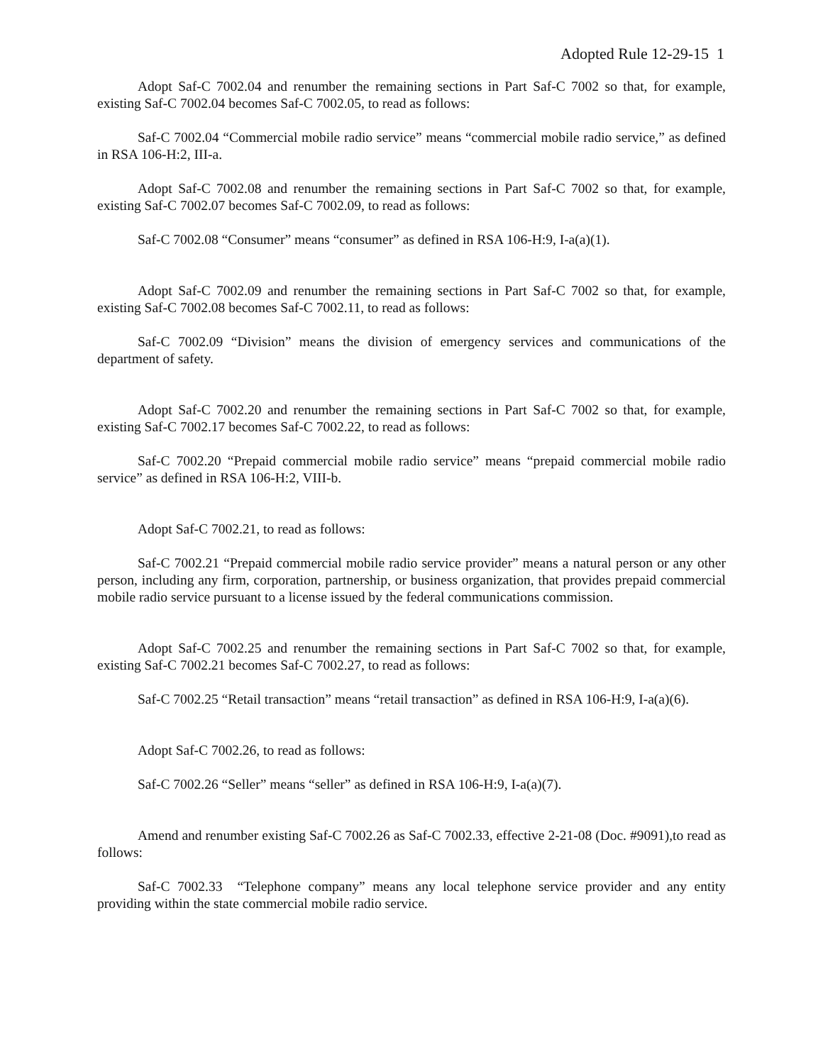Adopted Rule 12-29-15 1
Adopt Saf-C 7002.04 and renumber the remaining sections in Part Saf-C 7002 so that, for example, existing Saf-C 7002.04 becomes Saf-C 7002.05, to read as follows:
Saf-C 7002.04 “Commercial mobile radio service” means “commercial mobile radio service,” as defined in RSA 106-H:2, III-a.
Adopt Saf-C 7002.08 and renumber the remaining sections in Part Saf-C 7002 so that, for example, existing Saf-C 7002.07 becomes Saf-C 7002.09, to read as follows:
Saf-C 7002.08 “Consumer” means “consumer” as defined in RSA 106-H:9, I-a(a)(1).
Adopt Saf-C 7002.09 and renumber the remaining sections in Part Saf-C 7002 so that, for example, existing Saf-C 7002.08 becomes Saf-C 7002.11, to read as follows:
Saf-C 7002.09 “Division” means the division of emergency services and communications of the department of safety.
Adopt Saf-C 7002.20 and renumber the remaining sections in Part Saf-C 7002 so that, for example, existing Saf-C 7002.17 becomes Saf-C 7002.22, to read as follows:
Saf-C 7002.20 “Prepaid commercial mobile radio service” means “prepaid commercial mobile radio service” as defined in RSA 106-H:2, VIII-b.
Adopt Saf-C 7002.21, to read as follows:
Saf-C 7002.21 “Prepaid commercial mobile radio service provider” means a natural person or any other person, including any firm, corporation, partnership, or business organization, that provides prepaid commercial mobile radio service pursuant to a license issued by the federal communications commission.
Adopt Saf-C 7002.25 and renumber the remaining sections in Part Saf-C 7002 so that, for example, existing Saf-C 7002.21 becomes Saf-C 7002.27, to read as follows:
Saf-C 7002.25 “Retail transaction” means “retail transaction” as defined in RSA 106-H:9, I-a(a)(6).
Adopt Saf-C 7002.26, to read as follows:
Saf-C 7002.26 “Seller” means “seller” as defined in RSA 106-H:9, I-a(a)(7).
Amend and renumber existing Saf-C 7002.26 as Saf-C 7002.33, effective 2-21-08 (Doc. #9091),to read as follows:
Saf-C 7002.33 “Telephone company” means any local telephone service provider and any entity providing within the state commercial mobile radio service.